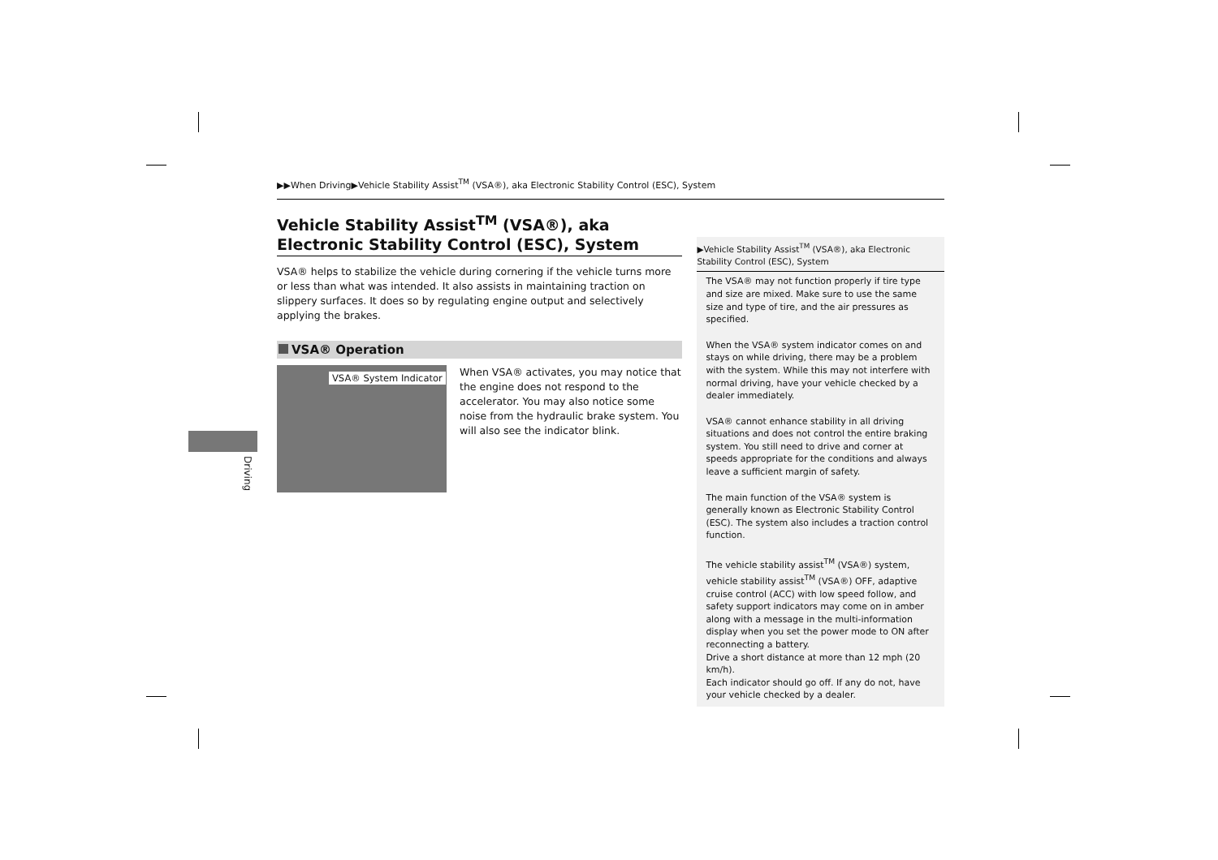Driving
▶▶When Driving▶Vehicle Stability Assist<sup>TM</sup> (VSA®), aka Electronic Stability Control (ESC), System
Vehicle Stability Assist<sup>TM</sup> (VSA®), aka Electronic Stability Control (ESC), System
VSA® helps to stabilize the vehicle during cornering if the vehicle turns more or less than what was intended. It also assists in maintaining traction on slippery surfaces. It does so by regulating engine output and selectively applying the brakes.
VSA® Operation
VSA® System Indicator
When VSA® activates, you may notice that the engine does not respond to the accelerator. You may also notice some noise from the hydraulic brake system. You will also see the indicator blink.
▶Vehicle Stability Assist<sup>TM</sup> (VSA®), aka Electronic Stability Control (ESC), System
The VSA® may not function properly if tire type and size are mixed. Make sure to use the same size and type of tire, and the air pressures as specified.
When the VSA® system indicator comes on and stays on while driving, there may be a problem with the system. While this may not interfere with normal driving, have your vehicle checked by a dealer immediately.
VSA® cannot enhance stability in all driving situations and does not control the entire braking system. You still need to drive and corner at speeds appropriate for the conditions and always leave a sufficient margin of safety.
The main function of the VSA® system is generally known as Electronic Stability Control (ESC). The system also includes a traction control function.
The vehicle stability assist<sup>TM</sup> (VSA®) system, vehicle stability assist<sup>TM</sup> (VSA®) OFF, adaptive cruise control (ACC) with low speed follow, and safety support indicators may come on in amber along with a message in the multi-information display when you set the power mode to ON after reconnecting a battery.
Drive a short distance at more than 12 mph (20 km/h).
Each indicator should go off. If any do not, have your vehicle checked by a dealer.